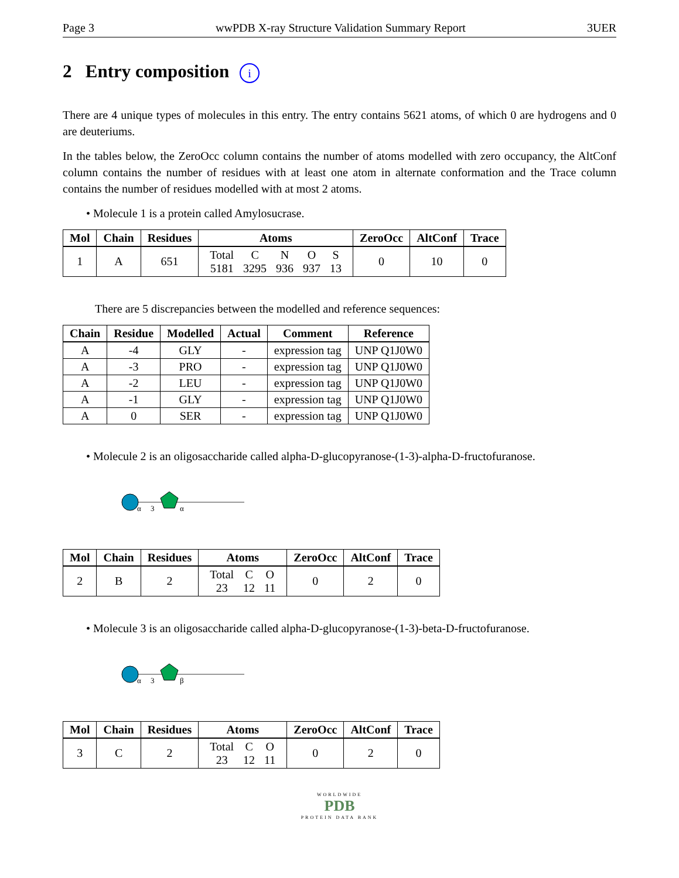Page 3 wwPDB X-ray Structure Validation Summary Report 3UER
2 Entry composition i
There are 4 unique types of molecules in this entry. The entry contains 5621 atoms, of which 0 are hydrogens and 0 are deuteriums.
In the tables below, the ZeroOcc column contains the number of atoms modelled with zero occupancy, the AltConf column contains the number of residues with at least one atom in alternate conformation and the Trace column contains the number of residues modelled with at most 2 atoms.
• Molecule 1 is a protein called Amylosucrase.
| Mol | Chain | Residues | Atoms | ZeroOcc | AltConf | Trace |
| --- | --- | --- | --- | --- | --- | --- |
| 1 | A | 651 | / Total / C / N / O / S / / 5181 / 3295 / 936 / 937 / 13 / | 0 | 10 | 0 |
There are 5 discrepancies between the modelled and reference sequences:
| Chain | Residue | Modelled | Actual | Comment | Reference |
| --- | --- | --- | --- | --- | --- |
| A | -4 | GLY | - | expression tag | UNP Q1J0W0 |
| A | -3 | PRO | - | expression tag | UNP Q1J0W0 |
| A | -2 | LEU | - | expression tag | UNP Q1J0W0 |
| A | -1 | GLY | - | expression tag | UNP Q1J0W0 |
| A | 0 | SER | - | expression tag | UNP Q1J0W0 |
• Molecule 2 is an oligosaccharide called alpha-D-glucopyranose-(1-3)-alpha-D-fructofuranose.
α
3
α
| Mol | Chain | Residues | Atoms | ZeroOcc | AltConf | Trace |
| --- | --- | --- | --- | --- | --- | --- |
| 2 | B | 2 | / Total / C / O / / 23 / 12 / 11 / | 0 | 2 | 0 |
• Molecule 3 is an oligosaccharide called alpha-D-glucopyranose-(1-3)-beta-D-fructofuranose.
α
3
β
| Mol | Chain | Residues | Atoms | ZeroOcc | AltConf | Trace |
| --- | --- | --- | --- | --- | --- | --- |
| 3 | C | 2 | / Total / C / O / / 23 / 12 / 11 / | 0 | 2 | 0 |
WORLDWIDE
PDB
PROTEIN DATA BANK